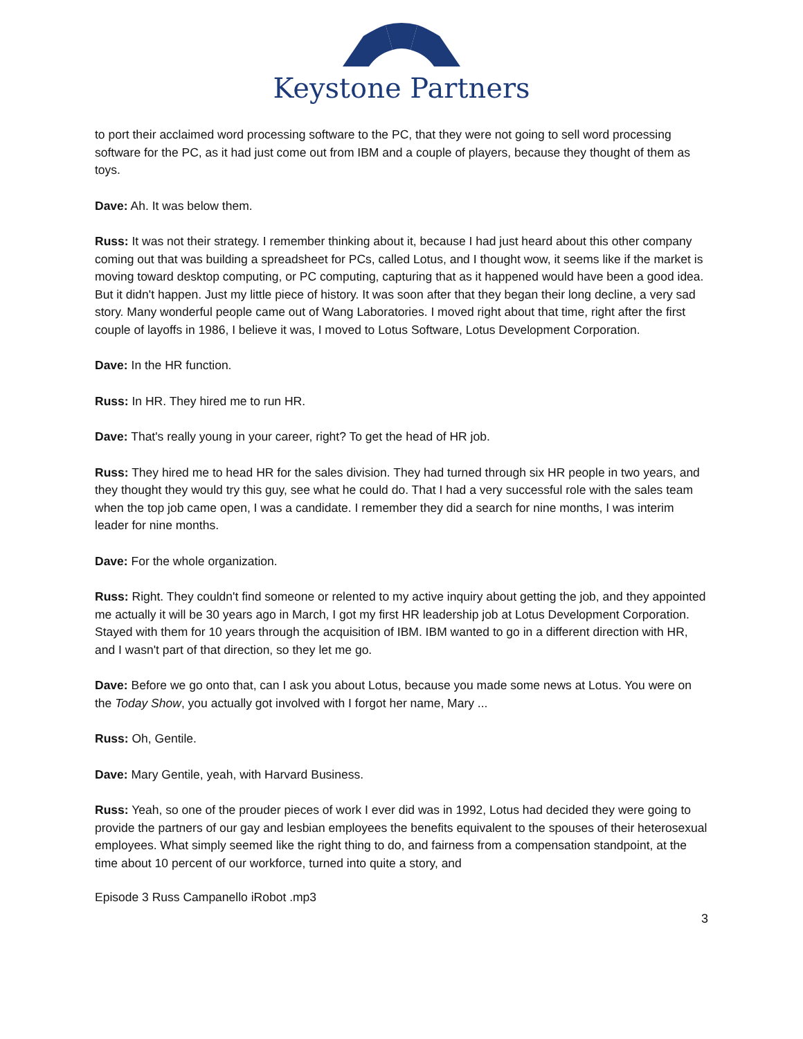Keystone Partners
to port their acclaimed word processing software to the PC, that they were not going to sell word processing software for the PC, as it had just come out from IBM and a couple of players, because they thought of them as toys.
Dave: Ah. It was below them.
Russ: It was not their strategy. I remember thinking about it, because I had just heard about this other company coming out that was building a spreadsheet for PCs, called Lotus, and I thought wow, it seems like if the market is moving toward desktop computing, or PC computing, capturing that as it happened would have been a good idea. But it didn't happen. Just my little piece of history. It was soon after that they began their long decline, a very sad story. Many wonderful people came out of Wang Laboratories. I moved right about that time, right after the first couple of layoffs in 1986, I believe it was, I moved to Lotus Software, Lotus Development Corporation.
Dave: In the HR function.
Russ: In HR. They hired me to run HR.
Dave: That's really young in your career, right? To get the head of HR job.
Russ: They hired me to head HR for the sales division. They had turned through six HR people in two years, and they thought they would try this guy, see what he could do. That I had a very successful role with the sales team when the top job came open, I was a candidate. I remember they did a search for nine months, I was interim leader for nine months.
Dave: For the whole organization.
Russ: Right. They couldn't find someone or relented to my active inquiry about getting the job, and they appointed me actually it will be 30 years ago in March, I got my first HR leadership job at Lotus Development Corporation. Stayed with them for 10 years through the acquisition of IBM. IBM wanted to go in a different direction with HR, and I wasn't part of that direction, so they let me go.
Dave: Before we go onto that, can I ask you about Lotus, because you made some news at Lotus. You were on the Today Show, you actually got involved with I forgot her name, Mary ...
Russ: Oh, Gentile.
Dave: Mary Gentile, yeah, with Harvard Business.
Russ: Yeah, so one of the prouder pieces of work I ever did was in 1992, Lotus had decided they were going to provide the partners of our gay and lesbian employees the benefits equivalent to the spouses of their heterosexual employees. What simply seemed like the right thing to do, and fairness from a compensation standpoint, at the time about 10 percent of our workforce, turned into quite a story, and
Episode 3 Russ Campanello iRobot .mp3
3